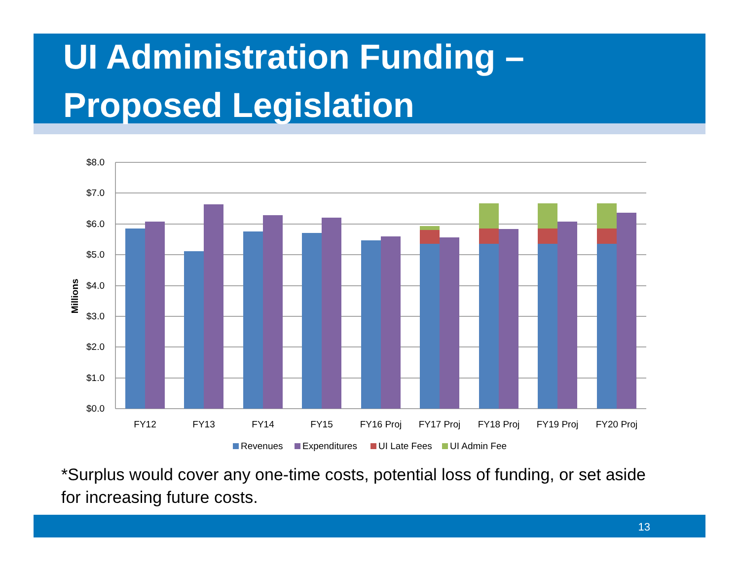UI Administration Funding –
Proposed Legislation
$8.0
$7.0
$6.0
$5.0
$4.0
$3.0
$2.0
$1.0
$0.0
Millions
FY12
FY13
FY14
FY15
FY16 Proj
FY17 Proj
FY18 Proj
FY19 Proj
FY20 Proj
Revenues
Expenditures
UI Late Fees
UI Admin Fee
*Surplus would cover any one-time costs, potential loss of funding, or set aside for increasing future costs.
13